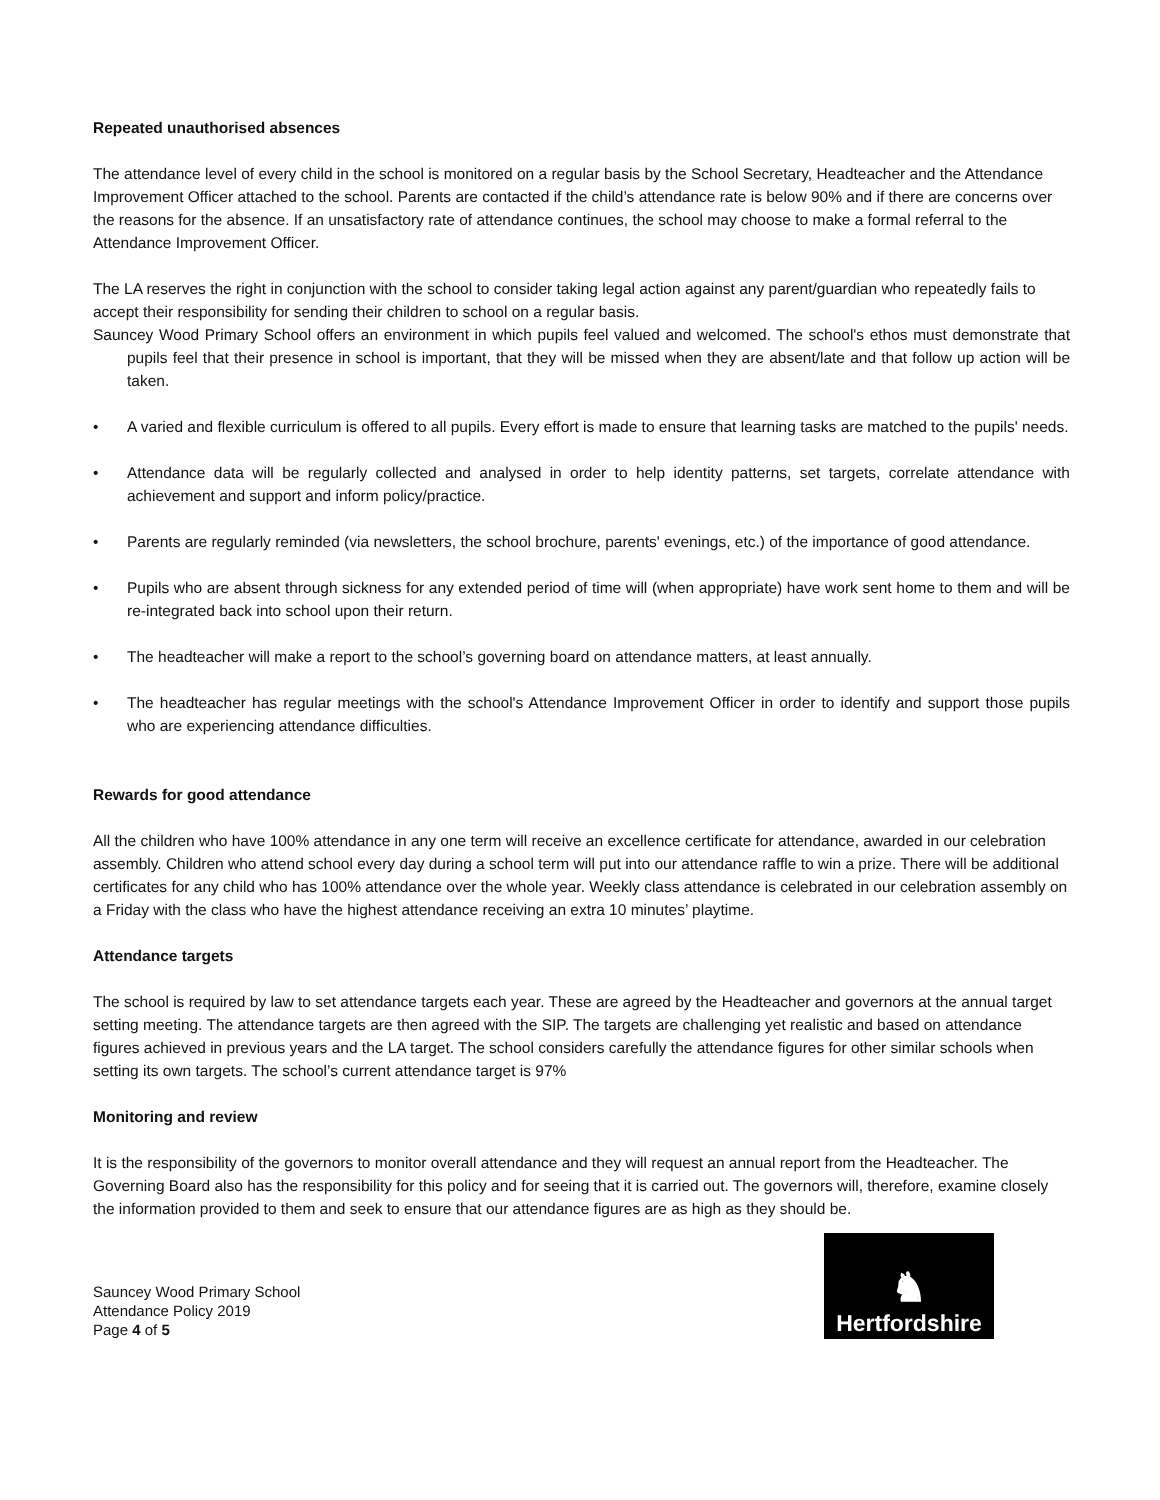Repeated unauthorised absences
The attendance level of every child in the school is monitored on a regular basis by the School Secretary, Headteacher and the Attendance Improvement Officer attached to the school. Parents are contacted if the child’s attendance rate is below 90% and if there are concerns over the reasons for the absence. If an unsatisfactory rate of attendance continues, the school may choose to make a formal referral to the Attendance Improvement Officer.
The LA reserves the right in conjunction with the school to consider taking legal action against any parent/guardian who repeatedly fails to accept their responsibility for sending their children to school on a regular basis.
Sauncey Wood Primary School offers an environment in which pupils feel valued and welcomed. The school's ethos must demonstrate that pupils feel that their presence in school is important, that they will be missed when they are absent/late and that follow up action will be taken.
• A varied and flexible curriculum is offered to all pupils. Every effort is made to ensure that learning tasks are matched to the pupils' needs.
• Attendance data will be regularly collected and analysed in order to help identity patterns, set targets, correlate attendance with achievement and support and inform policy/practice.
• Parents are regularly reminded (via newsletters, the school brochure, parents' evenings, etc.) of the importance of good attendance.
• Pupils who are absent through sickness for any extended period of time will (when appropriate) have work sent home to them and will be re-integrated back into school upon their return.
• The headteacher will make a report to the school’s governing board on attendance matters, at least annually.
• The headteacher has regular meetings with the school's Attendance Improvement Officer in order to identify and support those pupils who are experiencing attendance difficulties.
Rewards for good attendance
All the children who have 100% attendance in any one term will receive an excellence certificate for attendance, awarded in our celebration assembly. Children who attend school every day during a school term will put into our attendance raffle to win a prize. There will be additional certificates for any child who has 100% attendance over the whole year. Weekly class attendance is celebrated in our celebration assembly on a Friday with the class who have the highest attendance receiving an extra 10 minutes’ playtime.
Attendance targets
The school is required by law to set attendance targets each year. These are agreed by the Headteacher and governors at the annual target setting meeting. The attendance targets are then agreed with the SIP. The targets are challenging yet realistic and based on attendance figures achieved in previous years and the LA target. The school considers carefully the attendance figures for other similar schools when setting its own targets. The school’s current attendance target is 97%
Monitoring and review
It is the responsibility of the governors to monitor overall attendance and they will request an annual report from the Headteacher. The Governing Board also has the responsibility for this policy and for seeing that it is carried out. The governors will, therefore, examine closely the information provided to them and seek to ensure that our attendance figures are as high as they should be.
Sauncey Wood Primary School
Attendance Policy 2019
Page 4 of 5
♞
Hertfordshire